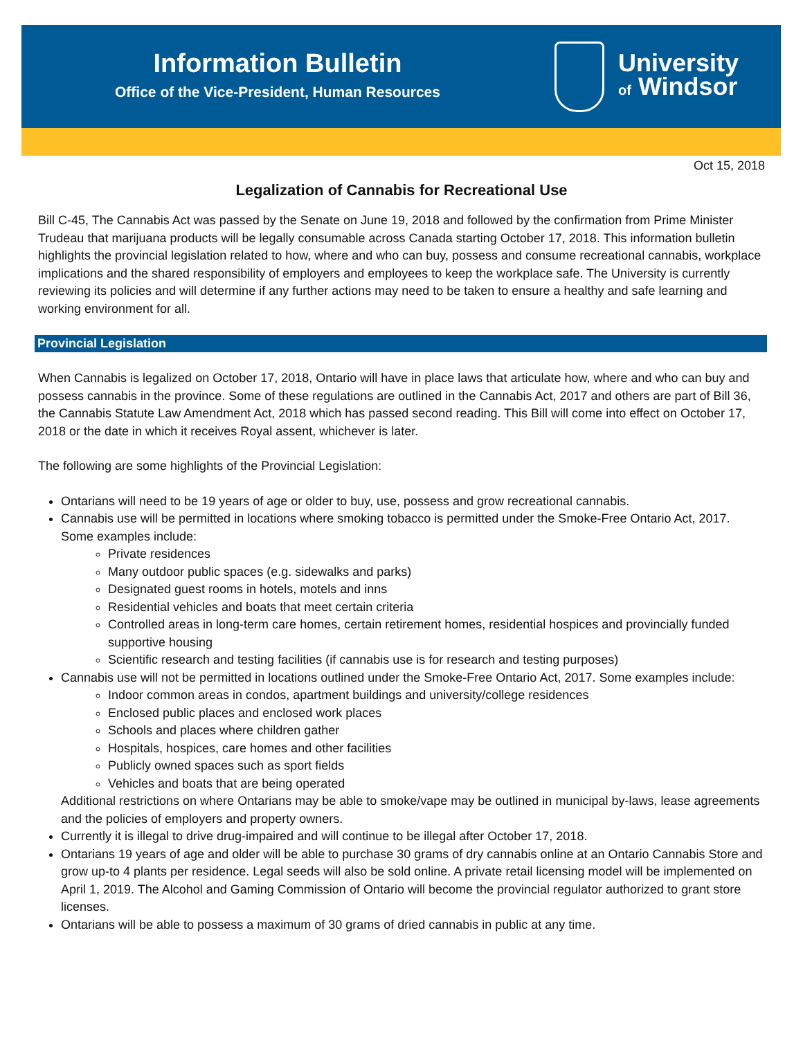Information Bulletin
Office of the Vice-President, Human Resources
University
of Windsor
Oct 15, 2018
Legalization of Cannabis for Recreational Use
Bill C-45, The Cannabis Act was passed by the Senate on June 19, 2018 and followed by the confirmation from Prime Minister Trudeau that marijuana products will be legally consumable across Canada starting October 17, 2018. This information bulletin highlights the provincial legislation related to how, where and who can buy, possess and consume recreational cannabis, workplace implications and the shared responsibility of employers and employees to keep the workplace safe. The University is currently reviewing its policies and will determine if any further actions may need to be taken to ensure a healthy and safe learning and working environment for all.
Provincial Legislation
When Cannabis is legalized on October 17, 2018, Ontario will have in place laws that articulate how, where and who can buy and possess cannabis in the province. Some of these regulations are outlined in the Cannabis Act, 2017 and others are part of Bill 36, the Cannabis Statute Law Amendment Act, 2018 which has passed second reading. This Bill will come into effect on October 17, 2018 or the date in which it receives Royal assent, whichever is later.
The following are some highlights of the Provincial Legislation:
Ontarians will need to be 19 years of age or older to buy, use, possess and grow recreational cannabis.
Cannabis use will be permitted in locations where smoking tobacco is permitted under the Smoke-Free Ontario Act, 2017. Some examples include:
Private residences
Many outdoor public spaces (e.g. sidewalks and parks)
Designated guest rooms in hotels, motels and inns
Residential vehicles and boats that meet certain criteria
Controlled areas in long-term care homes, certain retirement homes, residential hospices and provincially funded supportive housing
Scientific research and testing facilities (if cannabis use is for research and testing purposes)
Cannabis use will not be permitted in locations outlined under the Smoke-Free Ontario Act, 2017. Some examples include:
Indoor common areas in condos, apartment buildings and university/college residences
Enclosed public places and enclosed work places
Schools and places where children gather
Hospitals, hospices, care homes and other facilities
Publicly owned spaces such as sport fields
Vehicles and boats that are being operated
Additional restrictions on where Ontarians may be able to smoke/vape may be outlined in municipal by-laws, lease agreements and the policies of employers and property owners.
Currently it is illegal to drive drug-impaired and will continue to be illegal after October 17, 2018.
Ontarians 19 years of age and older will be able to purchase 30 grams of dry cannabis online at an Ontario Cannabis Store and grow up-to 4 plants per residence. Legal seeds will also be sold online. A private retail licensing model will be implemented on April 1, 2019. The Alcohol and Gaming Commission of Ontario will become the provincial regulator authorized to grant store licenses.
Ontarians will be able to possess a maximum of 30 grams of dried cannabis in public at any time.